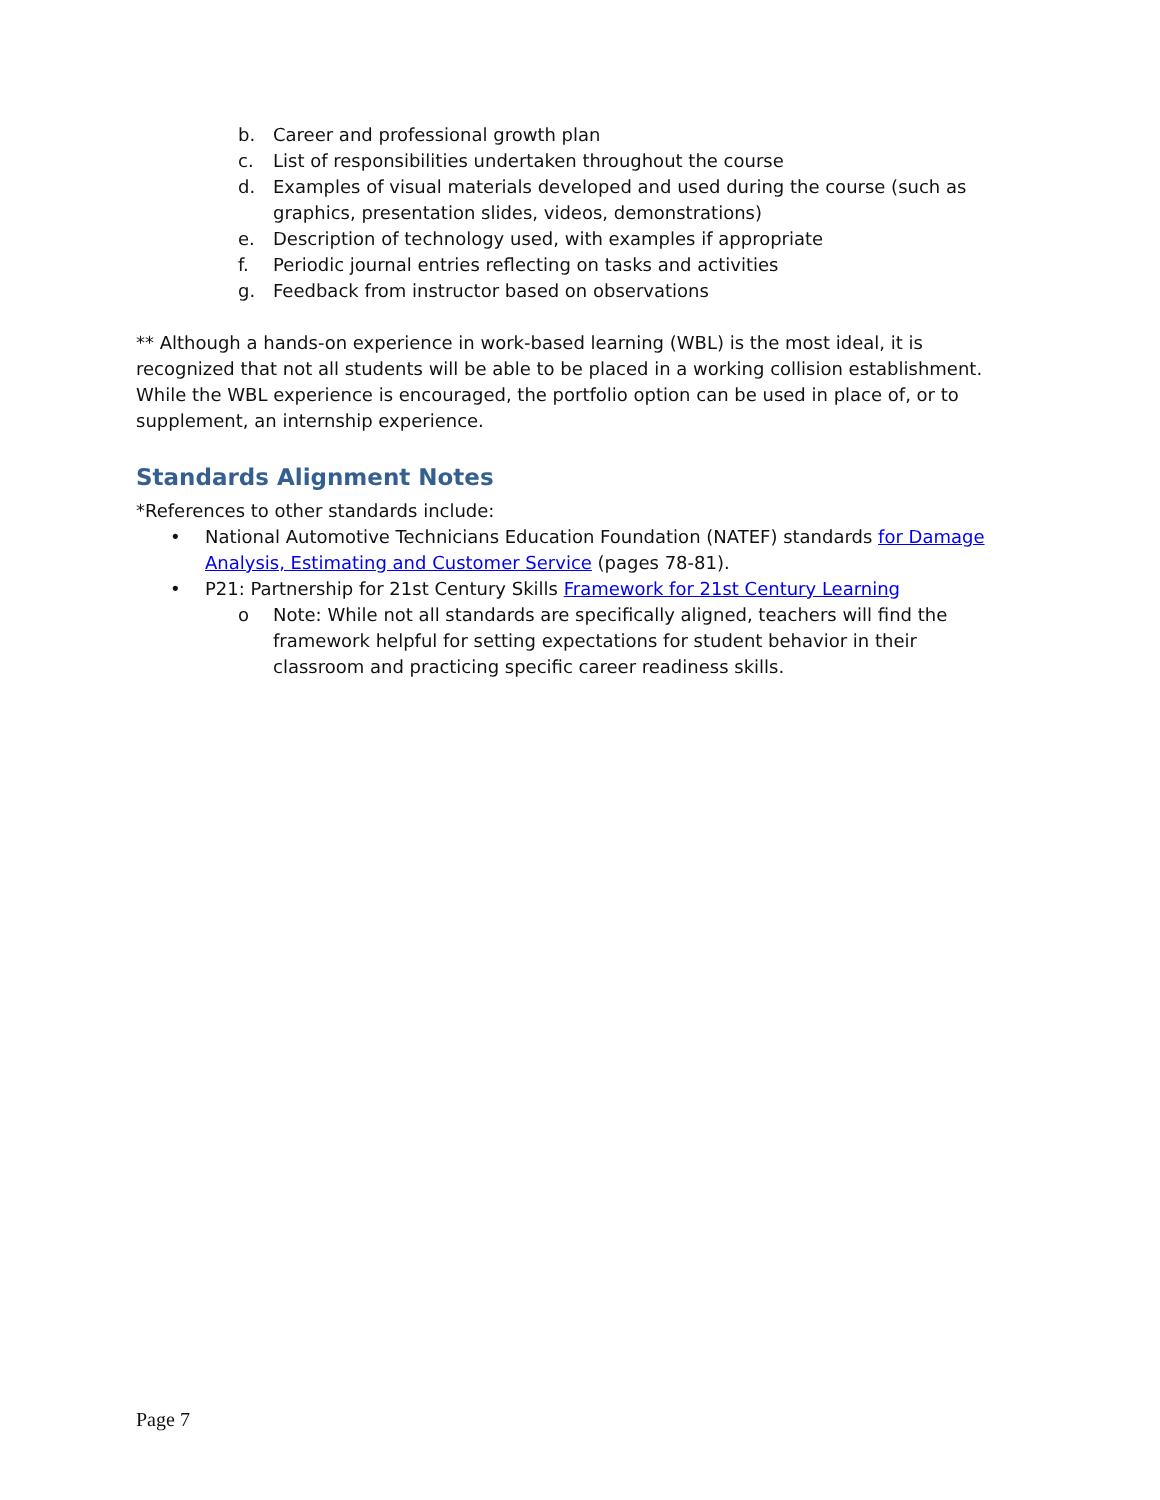b. Career and professional growth plan
c. List of responsibilities undertaken throughout the course
d. Examples of visual materials developed and used during the course (such as graphics, presentation slides, videos, demonstrations)
e. Description of technology used, with examples if appropriate
f. Periodic journal entries reflecting on tasks and activities
g. Feedback from instructor based on observations
** Although a hands-on experience in work-based learning (WBL) is the most ideal, it is recognized that not all students will be able to be placed in a working collision establishment. While the WBL experience is encouraged, the portfolio option can be used in place of, or to supplement, an internship experience.
Standards Alignment Notes
*References to other standards include:
• National Automotive Technicians Education Foundation (NATEF) standards for Damage Analysis, Estimating and Customer Service (pages 78-81).
• P21: Partnership for 21st Century Skills Framework for 21st Century Learning
o Note: While not all standards are specifically aligned, teachers will find the framework helpful for setting expectations for student behavior in their classroom and practicing specific career readiness skills.
Page 7